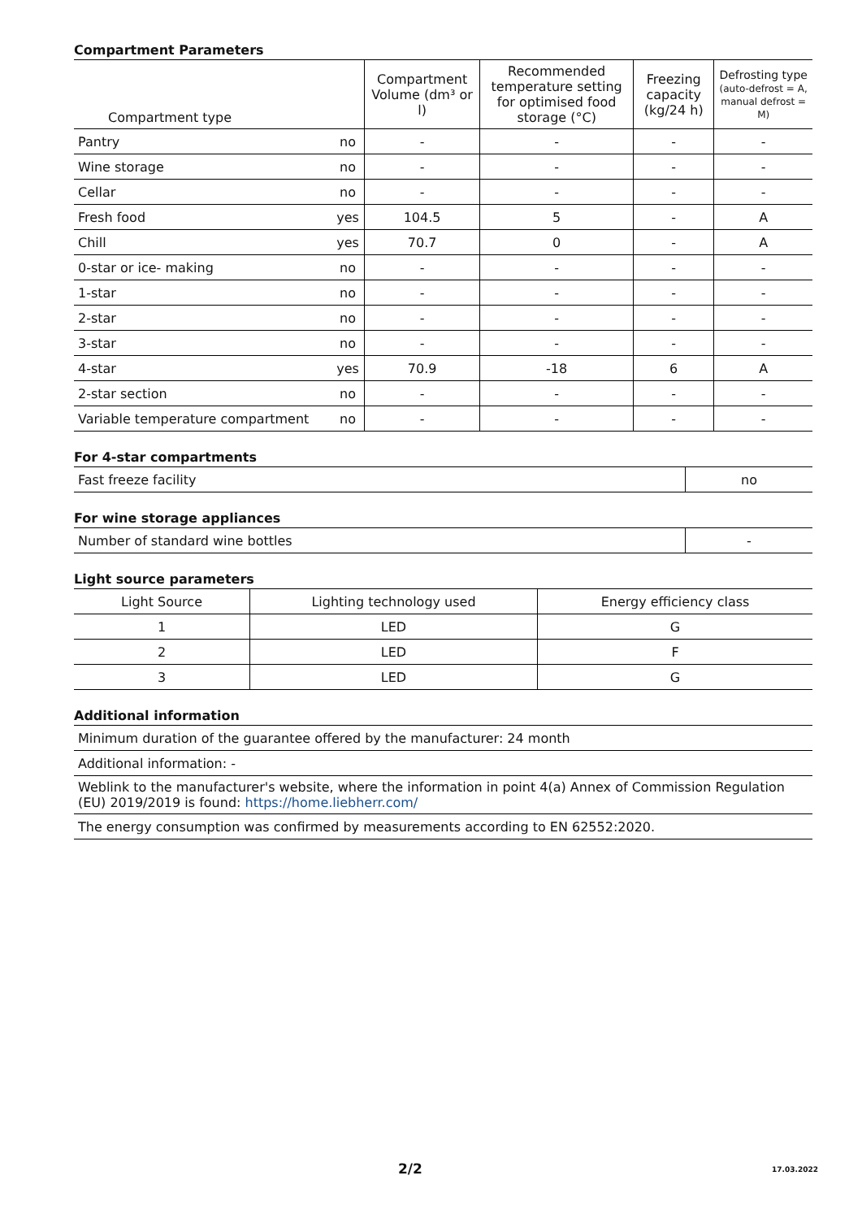Compartment Parameters
| Compartment type | | Compartment Volume (dm³ or l) | Recommended temperature setting for optimised food storage (°C) | Freezing capacity (kg/24 h) | Defrosting type (auto-defrost = A, manual defrost = M) |
| --- | --- | --- | --- | --- | --- |
| Pantry | no | - | - | - | - |
| Wine storage | no | - | - | - | - |
| Cellar | no | - | - | - | - |
| Fresh food | yes | 104.5 | 5 | - | A |
| Chill | yes | 70.7 | 0 | - | A |
| 0-star or ice- making | no | - | - | - | - |
| 1-star | no | - | - | - | - |
| 2-star | no | - | - | - | - |
| 3-star | no | - | - | - | - |
| 4-star | yes | 70.9 | -18 | 6 | A |
| 2-star section | no | - | - | - | - |
| Variable temperature compartment | no | - | - | - | - |
For 4-star compartments
| Fast freeze facility | no |
For wine storage appliances
| Number of standard wine bottles | - |
Light source parameters
| Light Source | Lighting technology used | Energy efficiency class |
| 1 | LED | G |
| 2 | LED | F |
| 3 | LED | G |
Additional information
| Minimum duration of the guarantee offered by the manufacturer: 24 month |
| Additional information: - |
| Weblink to the manufacturer's website, where the information in point 4(a) Annex of Commission Regulation (EU) 2019/2019 is found: https://home.liebherr.com/ |
| The energy consumption was confirmed by measurements according to EN 62552:2020. |
2/2 17.03.2022